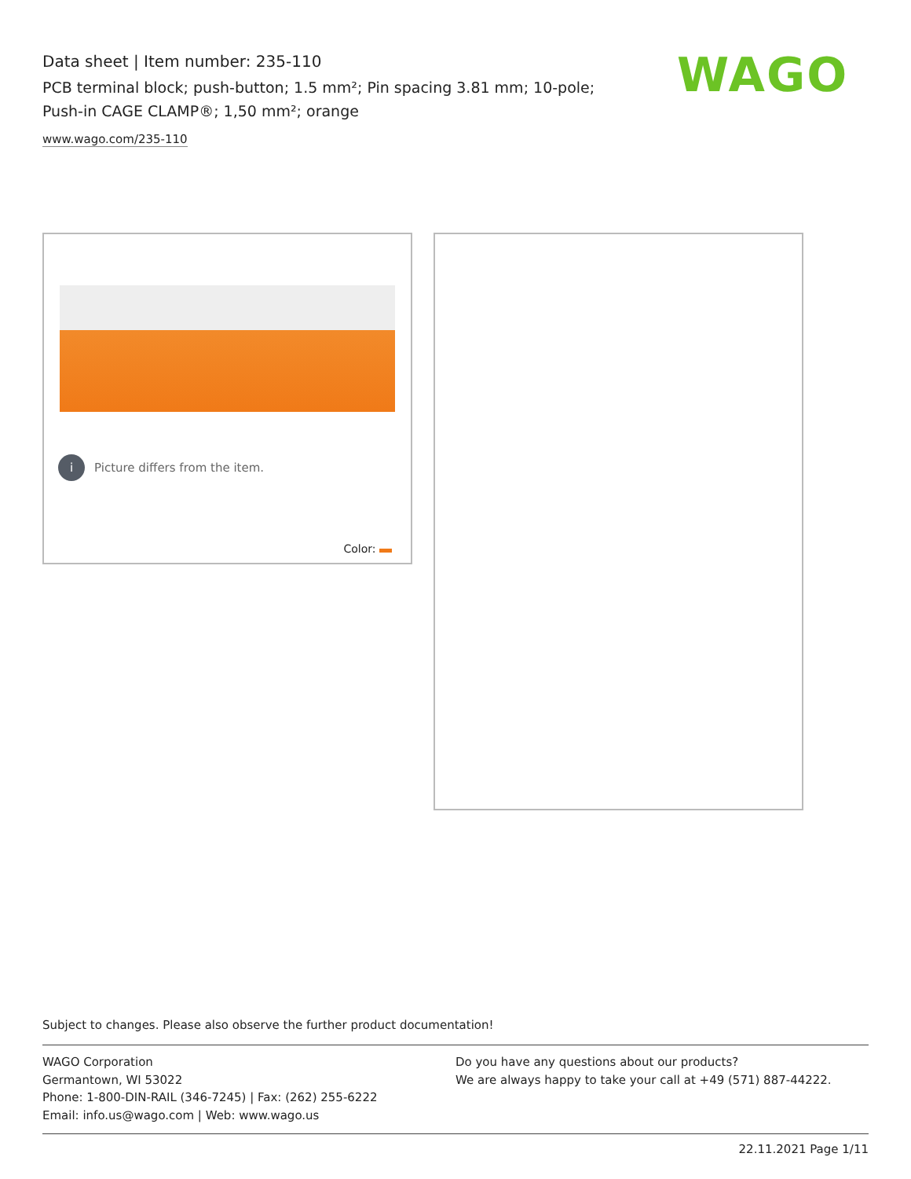Data sheet | Item number: 235-110
PCB terminal block; push-button; 1.5 mm²; Pin spacing 3.81 mm; 10-pole; Push-in CAGE CLAMP®; 1,50 mm²; orange
www.wago.com/235-110
WAGO
i Picture differs from the item.
Color:
Subject to changes. Please also observe the further product documentation!
WAGO Corporation
Germantown, WI 53022
Phone: 1-800-DIN-RAIL (346-7245) | Fax: (262) 255-6222
Email: info.us@wago.com | Web: www.wago.us
Do you have any questions about our products?
We are always happy to take your call at +49 (571) 887-44222.
22.11.2021 Page 1/11